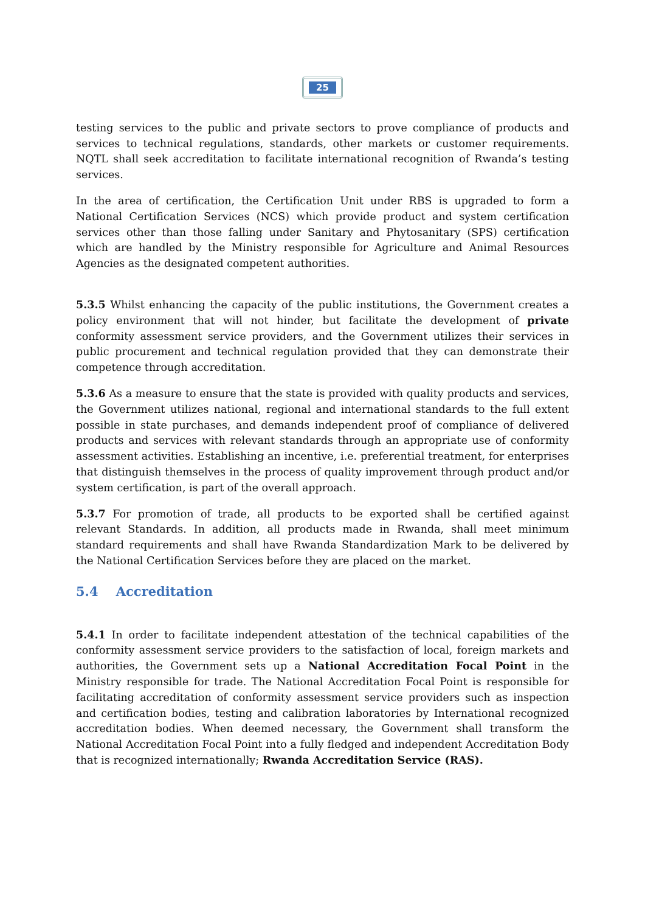25
testing services to the public and private sectors to prove compliance of products and services to technical regulations, standards, other markets or customer requirements. NQTL shall seek accreditation to facilitate international recognition of Rwanda’s testing services.
In the area of certification, the Certification Unit under RBS is upgraded to form a National Certification Services (NCS) which provide product and system certification services other than those falling under Sanitary and Phytosanitary (SPS) certification which are handled by the Ministry responsible for Agriculture and Animal Resources Agencies as the designated competent authorities.
5.3.5 Whilst enhancing the capacity of the public institutions, the Government creates a policy environment that will not hinder, but facilitate the development of private conformity assessment service providers, and the Government utilizes their services in public procurement and technical regulation provided that they can demonstrate their competence through accreditation.
5.3.6 As a measure to ensure that the state is provided with quality products and services, the Government utilizes national, regional and international standards to the full extent possible in state purchases, and demands independent proof of compliance of delivered products and services with relevant standards through an appropriate use of conformity assessment activities. Establishing an incentive, i.e. preferential treatment, for enterprises that distinguish themselves in the process of quality improvement through product and/or system certification, is part of the overall approach.
5.3.7 For promotion of trade, all products to be exported shall be certified against relevant Standards. In addition, all products made in Rwanda, shall meet minimum standard requirements and shall have Rwanda Standardization Mark to be delivered by the National Certification Services before they are placed on the market.
5.4 Accreditation
5.4.1 In order to facilitate independent attestation of the technical capabilities of the conformity assessment service providers to the satisfaction of local, foreign markets and authorities, the Government sets up a National Accreditation Focal Point in the Ministry responsible for trade. The National Accreditation Focal Point is responsible for facilitating accreditation of conformity assessment service providers such as inspection and certification bodies, testing and calibration laboratories by International recognized accreditation bodies. When deemed necessary, the Government shall transform the National Accreditation Focal Point into a fully fledged and independent Accreditation Body that is recognized internationally; Rwanda Accreditation Service (RAS).